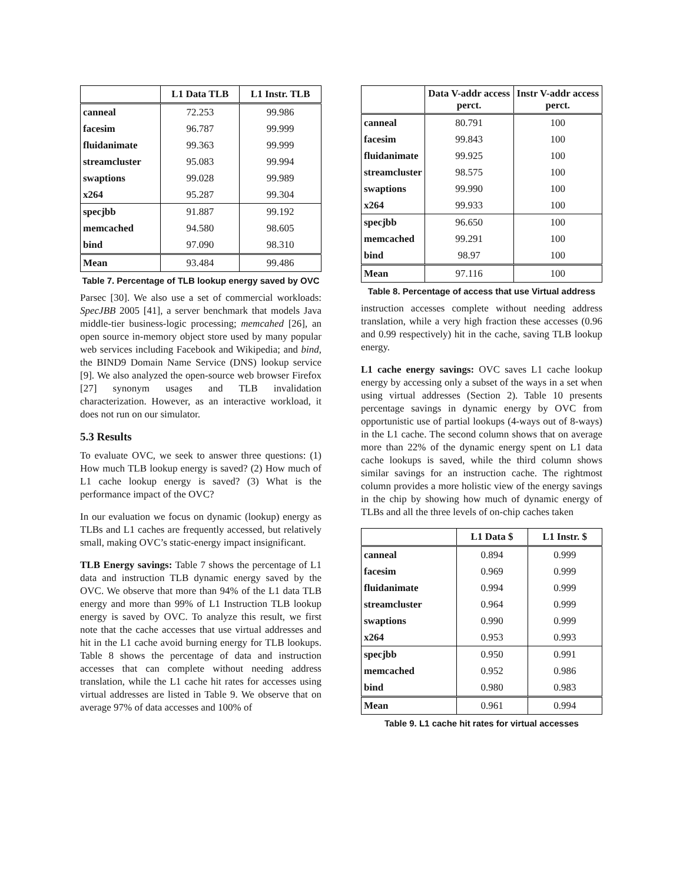| | L1 Data TLB | L1 Instr. TLB |
| --- | --- | --- |
| canneal | 72.253 | 99.986 |
| facesim | 96.787 | 99.999 |
| fluidanimate | 99.363 | 99.999 |
| streamcluster | 95.083 | 99.994 |
| swaptions | 99.028 | 99.989 |
| x264 | 95.287 | 99.304 |
| specjbb | 91.887 | 99.192 |
| memcached | 94.580 | 98.605 |
| bind | 97.090 | 98.310 |
| Mean | 93.484 | 99.486 |
Table 7. Percentage of TLB lookup energy saved by OVC
Parsec [30]. We also use a set of commercial workloads: SpecJBB 2005 [41], a server benchmark that models Java middle-tier business-logic processing; memcahed [26], an open source in-memory object store used by many popular web services including Facebook and Wikipedia; and bind, the BIND9 Domain Name Service (DNS) lookup service [9]. We also analyzed the open-source web browser Firefox [27] synonym usages and TLB invalidation characterization. However, as an interactive workload, it does not run on our simulator.
5.3 Results
To evaluate OVC, we seek to answer three questions: (1) How much TLB lookup energy is saved? (2) How much of L1 cache lookup energy is saved? (3) What is the performance impact of the OVC?
In our evaluation we focus on dynamic (lookup) energy as TLBs and L1 caches are frequently accessed, but relatively small, making OVC’s static-energy impact insignificant.
TLB Energy savings: Table 7 shows the percentage of L1 data and instruction TLB dynamic energy saved by the OVC. We observe that more than 94% of the L1 data TLB energy and more than 99% of L1 Instruction TLB lookup energy is saved by OVC. To analyze this result, we first note that the cache accesses that use virtual addresses and hit in the L1 cache avoid burning energy for TLB lookups. Table 8 shows the percentage of data and instruction accesses that can complete without needing address translation, while the L1 cache hit rates for accesses using virtual addresses are listed in Table 9. We observe that on average 97% of data accesses and 100% of
| | Data V-addr access perct. | Instr V-addr access perct. |
| --- | --- | --- |
| canneal | 80.791 | 100 |
| facesim | 99.843 | 100 |
| fluidanimate | 99.925 | 100 |
| streamcluster | 98.575 | 100 |
| swaptions | 99.990 | 100 |
| x264 | 99.933 | 100 |
| specjbb | 96.650 | 100 |
| memcached | 99.291 | 100 |
| bind | 98.97 | 100 |
| Mean | 97.116 | 100 |
Table 8. Percentage of access that use Virtual address
instruction accesses complete without needing address translation, while a very high fraction these accesses (0.96 and 0.99 respectively) hit in the cache, saving TLB lookup energy.
L1 cache energy savings: OVC saves L1 cache lookup energy by accessing only a subset of the ways in a set when using virtual addresses (Section 2). Table 10 presents percentage savings in dynamic energy by OVC from opportunistic use of partial lookups (4-ways out of 8-ways) in the L1 cache. The second column shows that on average more than 22% of the dynamic energy spent on L1 data cache lookups is saved, while the third column shows similar savings for an instruction cache. The rightmost column provides a more holistic view of the energy savings in the chip by showing how much of dynamic energy of TLBs and all the three levels of on-chip caches taken
| | L1 Data $ | L1 Instr. $ |
| --- | --- | --- |
| canneal | 0.894 | 0.999 |
| facesim | 0.969 | 0.999 |
| fluidanimate | 0.994 | 0.999 |
| streamcluster | 0.964 | 0.999 |
| swaptions | 0.990 | 0.999 |
| x264 | 0.953 | 0.993 |
| specjbb | 0.950 | 0.991 |
| memcached | 0.952 | 0.986 |
| bind | 0.980 | 0.983 |
| Mean | 0.961 | 0.994 |
Table 9. L1 cache hit rates for virtual accesses